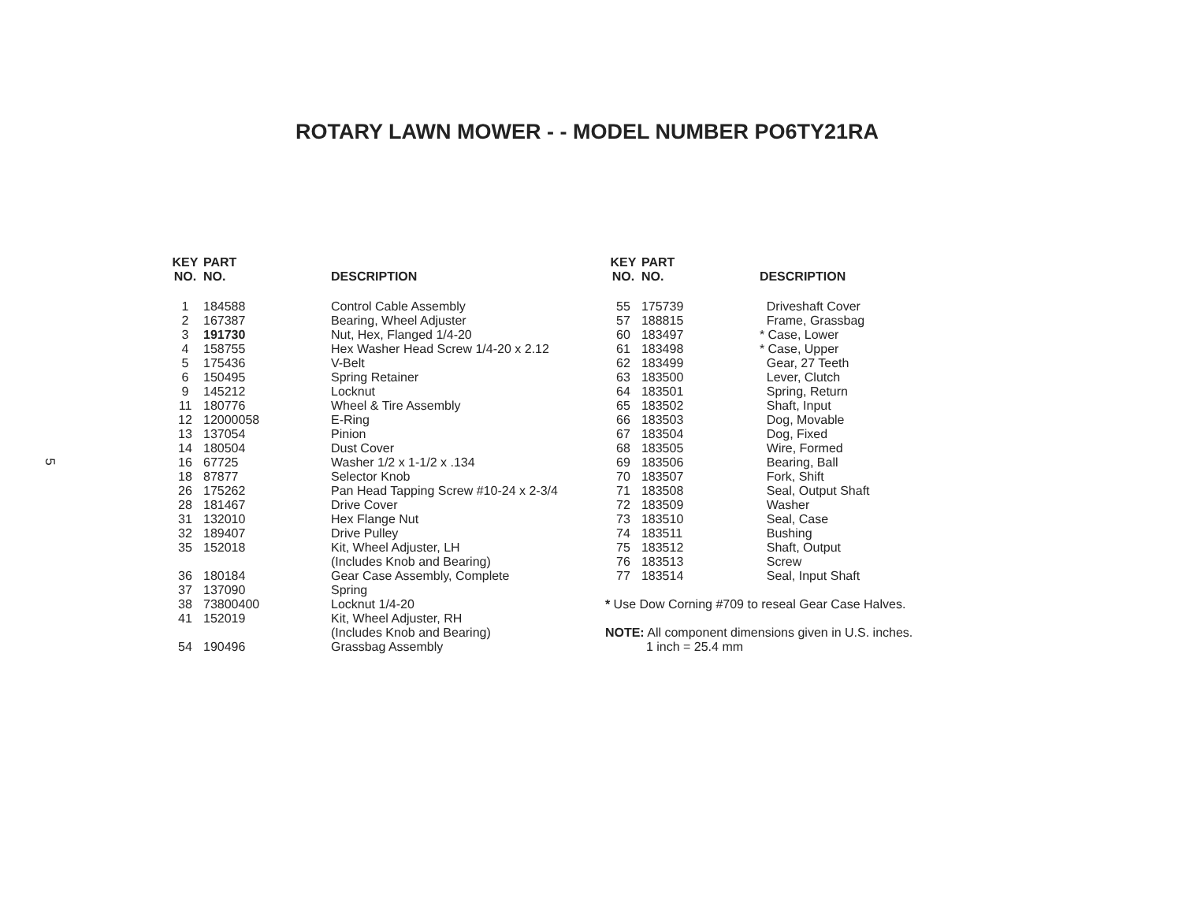ROTARY LAWN MOWER - - MODEL NUMBER PO6TY21RA
5
| KEY NO. | PART NO. | DESCRIPTION |
| --- | --- | --- |
| 1 | 184588 | Control Cable Assembly |
| 2 | 167387 | Bearing, Wheel Adjuster |
| 3 | 191730 | Nut, Hex, Flanged 1/4-20 |
| 4 | 158755 | Hex Washer Head Screw 1/4-20 x 2.12 |
| 5 | 175436 | V-Belt |
| 6 | 150495 | Spring Retainer |
| 9 | 145212 | Locknut |
| 11 | 180776 | Wheel & Tire Assembly |
| 12 | 12000058 | E-Ring |
| 13 | 137054 | Pinion |
| 14 | 180504 | Dust Cover |
| 16 | 67725 | Washer 1/2 x 1-1/2 x .134 |
| 18 | 87877 | Selector Knob |
| 26 | 175262 | Pan Head Tapping Screw #10-24 x 2-3/4 |
| 28 | 181467 | Drive Cover |
| 31 | 132010 | Hex Flange Nut |
| 32 | 189407 | Drive Pulley |
| 35 | 152018 | Kit, Wheel Adjuster, LH (Includes Knob and Bearing) |
| 36 | 180184 | Gear Case Assembly, Complete |
| 37 | 137090 | Spring |
| 38 | 73800400 | Locknut 1/4-20 |
| 41 | 152019 | Kit, Wheel Adjuster, RH (Includes Knob and Bearing) |
| 54 | 190496 | Grassbag Assembly |
| KEY NO. | PART NO. | DESCRIPTION |
| --- | --- | --- |
| 55 | 175739 | Driveshaft Cover |
| 57 | 188815 | Frame, Grassbag |
| 60 | 183497 | * Case, Lower |
| 61 | 183498 | * Case, Upper |
| 62 | 183499 | Gear, 27 Teeth |
| 63 | 183500 | Lever, Clutch |
| 64 | 183501 | Spring, Return |
| 65 | 183502 | Shaft, Input |
| 66 | 183503 | Dog, Movable |
| 67 | 183504 | Dog, Fixed |
| 68 | 183505 | Wire, Formed |
| 69 | 183506 | Bearing, Ball |
| 70 | 183507 | Fork, Shift |
| 71 | 183508 | Seal, Output Shaft |
| 72 | 183509 | Washer |
| 73 | 183510 | Seal, Case |
| 74 | 183511 | Bushing |
| 75 | 183512 | Shaft, Output |
| 76 | 183513 | Screw |
| 77 | 183514 | Seal, Input Shaft |
* Use Dow Corning #709 to reseal Gear Case Halves.
NOTE: All component dimensions given in U.S. inches.
1 inch = 25.4 mm